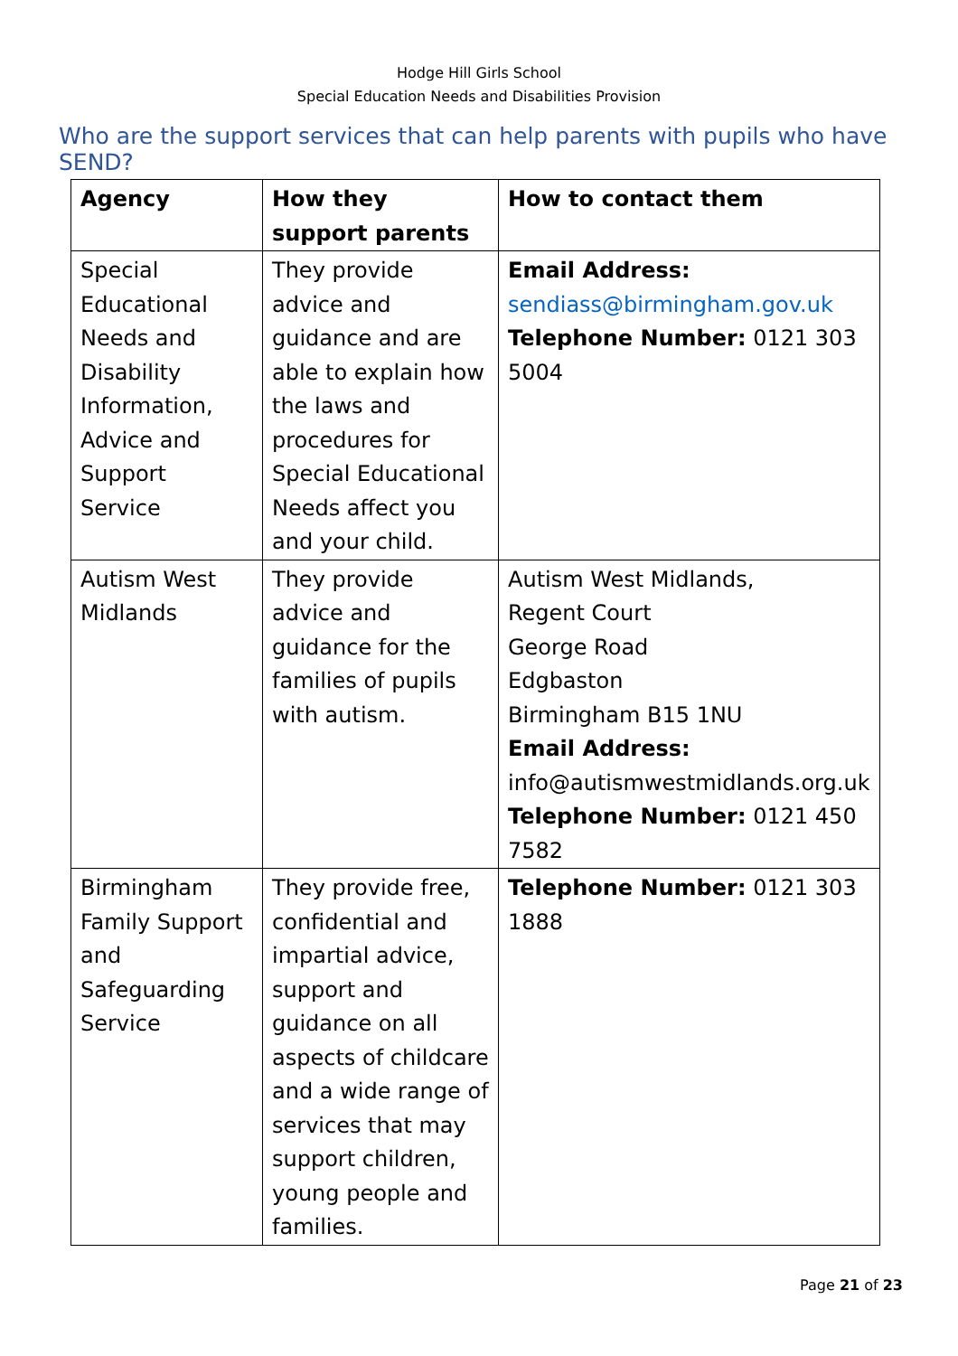Hodge Hill Girls School
Special Education Needs and Disabilities Provision
Who are the support services that can help parents with pupils who have SEND?
| Agency | How they support parents | How to contact them |
| --- | --- | --- |
| Special Educational Needs and Disability Information, Advice and Support Service | They provide advice and guidance and are able to explain how the laws and procedures for Special Educational Needs affect you and your child. | Email Address: sendiass@birmingham.gov.uk Telephone Number: 0121 303 5004 |
| Autism West Midlands | They provide advice and guidance for the families of pupils with autism. | Autism West Midlands, Regent Court George Road Edgbaston Birmingham B15 1NU Email Address: info@autismwestmidlands.org.uk Telephone Number: 0121 450 7582 |
| Birmingham Family Support and Safeguarding Service | They provide free, confidential and impartial advice, support and guidance on all aspects of childcare and a wide range of services that may support children, young people and families. | Telephone Number: 0121 303 1888 |
Page 21 of 23